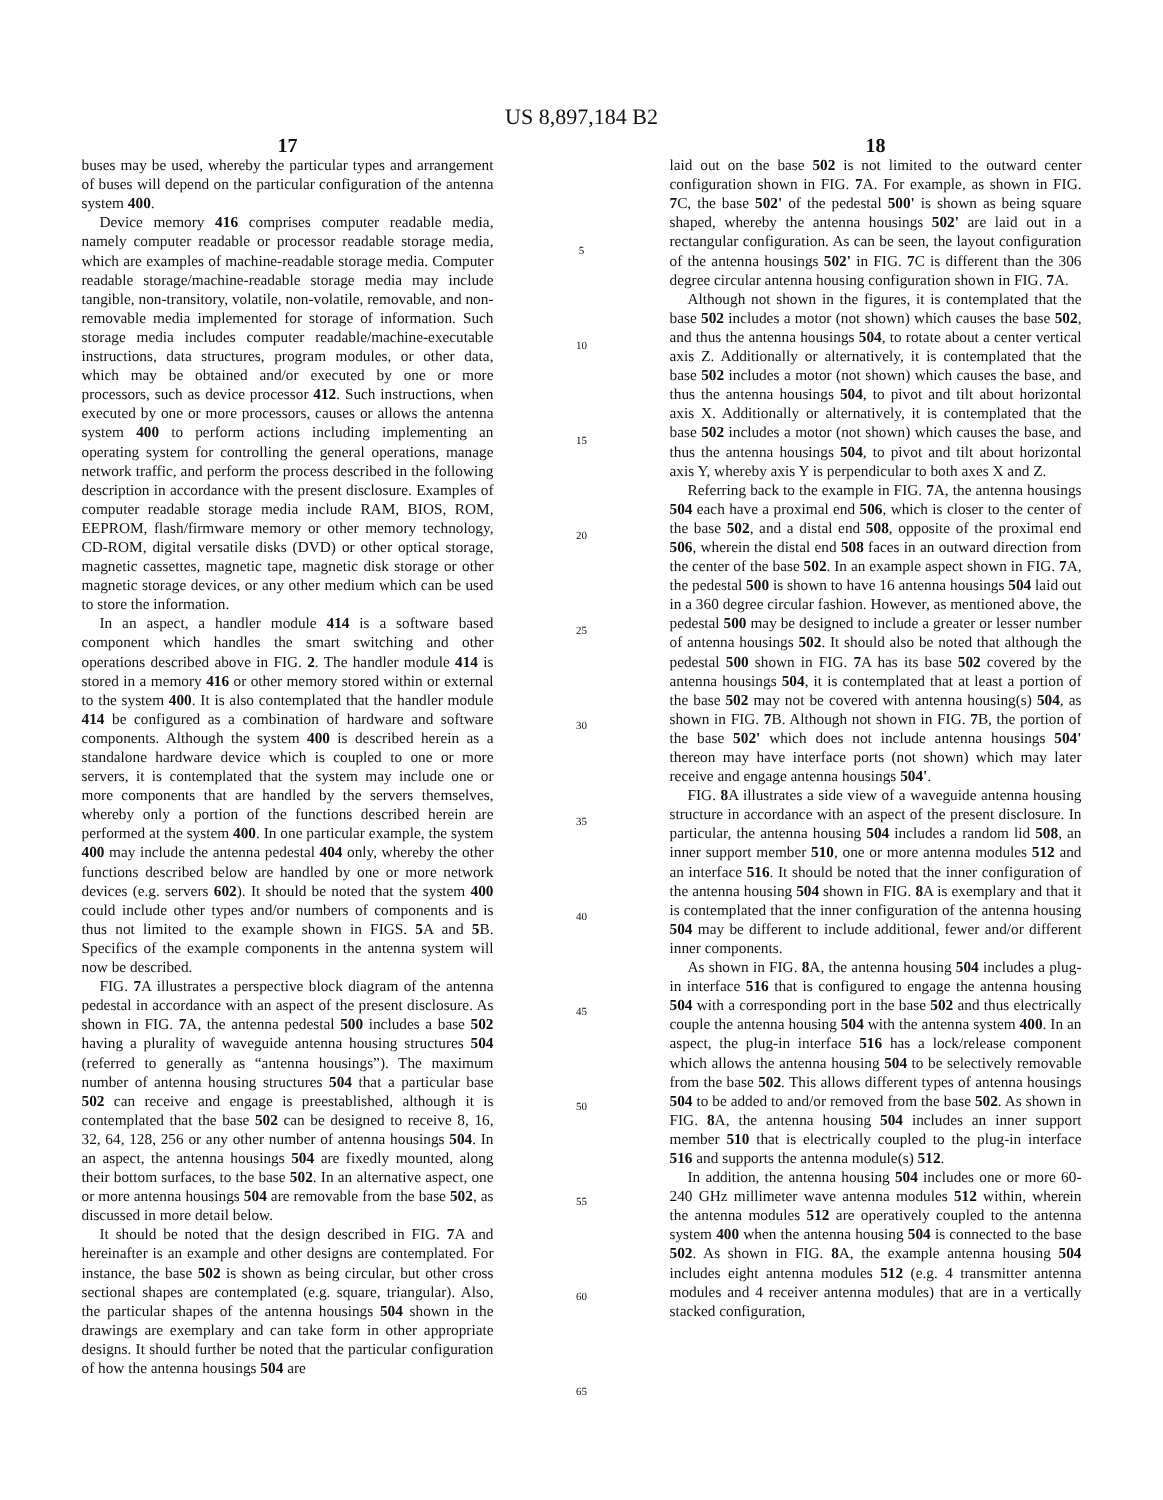US 8,897,184 B2
17
buses may be used, whereby the particular types and arrangement of buses will depend on the particular configuration of the antenna system 400.
Device memory 416 comprises computer readable media, namely computer readable or processor readable storage media, which are examples of machine-readable storage media. Computer readable storage/machine-readable storage media may include tangible, non-transitory, volatile, non-volatile, removable, and non-removable media implemented for storage of information. Such storage media includes computer readable/machine-executable instructions, data structures, program modules, or other data, which may be obtained and/or executed by one or more processors, such as device processor 412. Such instructions, when executed by one or more processors, causes or allows the antenna system 400 to perform actions including implementing an operating system for controlling the general operations, manage network traffic, and perform the process described in the following description in accordance with the present disclosure. Examples of computer readable storage media include RAM, BIOS, ROM, EEPROM, flash/firmware memory or other memory technology, CD-ROM, digital versatile disks (DVD) or other optical storage, magnetic cassettes, magnetic tape, magnetic disk storage or other magnetic storage devices, or any other medium which can be used to store the information.
In an aspect, a handler module 414 is a software based component which handles the smart switching and other operations described above in FIG. 2. The handler module 414 is stored in a memory 416 or other memory stored within or external to the system 400. It is also contemplated that the handler module 414 be configured as a combination of hardware and software components. Although the system 400 is described herein as a standalone hardware device which is coupled to one or more servers, it is contemplated that the system may include one or more components that are handled by the servers themselves, whereby only a portion of the functions described herein are performed at the system 400. In one particular example, the system 400 may include the antenna pedestal 404 only, whereby the other functions described below are handled by one or more network devices (e.g. servers 602). It should be noted that the system 400 could include other types and/or numbers of components and is thus not limited to the example shown in FIGS. 5 A and 5 B. Specifics of the example components in the antenna system will now be described.
FIG. 7 A illustrates a perspective block diagram of the antenna pedestal in accordance with an aspect of the present disclosure. As shown in FIG. 7 A, the antenna pedestal 500 includes a base 502 having a plurality of waveguide antenna housing structures 504 (referred to generally as “antenna housings”). The maximum number of antenna housing structures 504 that a particular base 502 can receive and engage is preestablished, although it is contemplated that the base 502 can be designed to receive 8, 16, 32, 64, 128, 256 or any other number of antenna housings 504. In an aspect, the antenna housings 504 are fixedly mounted, along their bottom surfaces, to the base 502. In an alternative aspect, one or more antenna housings 504 are removable from the base 502, as discussed in more detail below.
It should be noted that the design described in FIG. 7 A and hereinafter is an example and other designs are contemplated. For instance, the base 502 is shown as being circular, but other cross sectional shapes are contemplated (e.g. square, triangular). Also, the particular shapes of the antenna housings 504 shown in the drawings are exemplary and can take form in other appropriate designs. It should further be noted that the particular configuration of how the antenna housings 504 are
5
10
15
20
25
30
35
40
45
50
55
60
65
18
laid out on the base 502 is not limited to the outward center configuration shown in FIG. 7 A. For example, as shown in FIG. 7 C, the base 502' of the pedestal 500' is shown as being square shaped, whereby the antenna housings 502' are laid out in a rectangular configuration. As can be seen, the layout configuration of the antenna housings 502' in FIG. 7 C is different than the 306 degree circular antenna housing configuration shown in FIG. 7 A.
Although not shown in the figures, it is contemplated that the base 502 includes a motor (not shown) which causes the base 502, and thus the antenna housings 504, to rotate about a center vertical axis Z. Additionally or alternatively, it is contemplated that the base 502 includes a motor (not shown) which causes the base, and thus the antenna housings 504, to pivot and tilt about horizontal axis X. Additionally or alternatively, it is contemplated that the base 502 includes a motor (not shown) which causes the base, and thus the antenna housings 504, to pivot and tilt about horizontal axis Y, whereby axis Y is perpendicular to both axes X and Z.
Referring back to the example in FIG. 7 A, the antenna housings 504 each have a proximal end 506, which is closer to the center of the base 502, and a distal end 508, opposite of the proximal end 506, wherein the distal end 508 faces in an outward direction from the center of the base 502. In an example aspect shown in FIG. 7 A, the pedestal 500 is shown to have 16 antenna housings 504 laid out in a 360 degree circular fashion. However, as mentioned above, the pedestal 500 may be designed to include a greater or lesser number of antenna housings 502. It should also be noted that although the pedestal 500 shown in FIG. 7 A has its base 502 covered by the antenna housings 504, it is contemplated that at least a portion of the base 502 may not be covered with antenna housing(s) 504, as shown in FIG. 7 B. Although not shown in FIG. 7 B, the portion of the base 502' which does not include antenna housings 504' thereon may have interface ports (not shown) which may later receive and engage antenna housings 504'.
FIG. 8 A illustrates a side view of a waveguide antenna housing structure in accordance with an aspect of the present disclosure. In particular, the antenna housing 504 includes a random lid 508, an inner support member 510, one or more antenna modules 512 and an interface 516. It should be noted that the inner configuration of the antenna housing 504 shown in FIG. 8 A is exemplary and that it is contemplated that the inner configuration of the antenna housing 504 may be different to include additional, fewer and/or different inner components.
As shown in FIG. 8 A, the antenna housing 504 includes a plug-in interface 516 that is configured to engage the antenna housing 504 with a corresponding port in the base 502 and thus electrically couple the antenna housing 504 with the antenna system 400. In an aspect, the plug-in interface 516 has a lock/release component which allows the antenna housing 504 to be selectively removable from the base 502. This allows different types of antenna housings 504 to be added to and/or removed from the base 502. As shown in FIG. 8 A, the antenna housing 504 includes an inner support member 510 that is electrically coupled to the plug-in interface 516 and supports the antenna module(s) 512.
In addition, the antenna housing 504 includes one or more 60-240 GHz millimeter wave antenna modules 512 within, wherein the antenna modules 512 are operatively coupled to the antenna system 400 when the antenna housing 504 is connected to the base 502. As shown in FIG. 8 A, the example antenna housing 504 includes eight antenna modules 512 (e.g. 4 transmitter antenna modules and 4 receiver antenna modules) that are in a vertically stacked configuration,